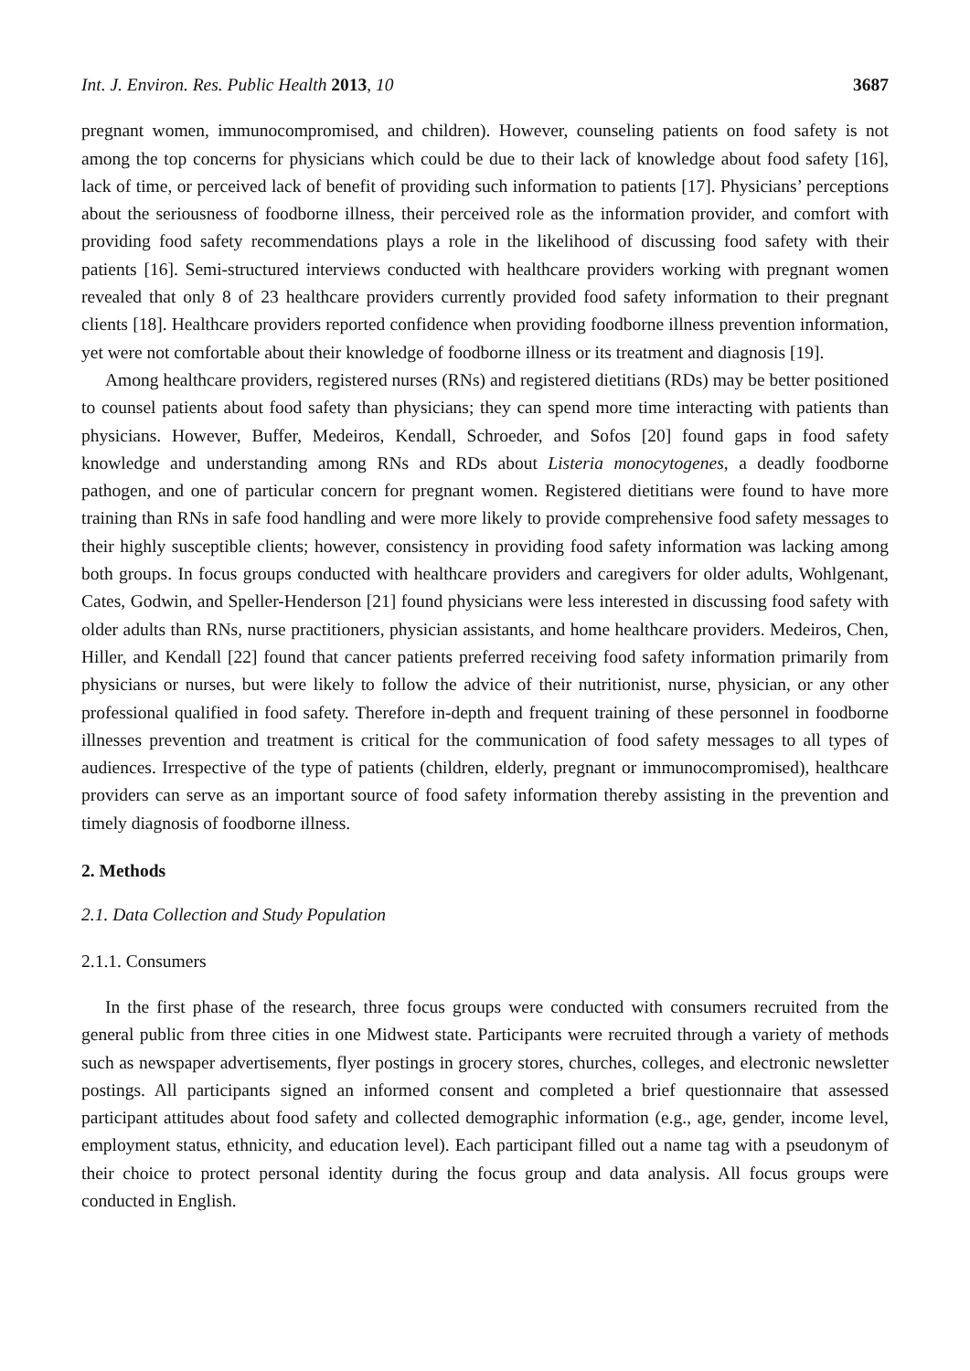Int. J. Environ. Res. Public Health 2013, 10 3687
pregnant women, immunocompromised, and children). However, counseling patients on food safety is not among the top concerns for physicians which could be due to their lack of knowledge about food safety [16], lack of time, or perceived lack of benefit of providing such information to patients [17]. Physicians’ perceptions about the seriousness of foodborne illness, their perceived role as the information provider, and comfort with providing food safety recommendations plays a role in the likelihood of discussing food safety with their patients [16]. Semi-structured interviews conducted with healthcare providers working with pregnant women revealed that only 8 of 23 healthcare providers currently provided food safety information to their pregnant clients [18]. Healthcare providers reported confidence when providing foodborne illness prevention information, yet were not comfortable about their knowledge of foodborne illness or its treatment and diagnosis [19].
Among healthcare providers, registered nurses (RNs) and registered dietitians (RDs) may be better positioned to counsel patients about food safety than physicians; they can spend more time interacting with patients than physicians. However, Buffer, Medeiros, Kendall, Schroeder, and Sofos [20] found gaps in food safety knowledge and understanding among RNs and RDs about Listeria monocytogenes, a deadly foodborne pathogen, and one of particular concern for pregnant women. Registered dietitians were found to have more training than RNs in safe food handling and were more likely to provide comprehensive food safety messages to their highly susceptible clients; however, consistency in providing food safety information was lacking among both groups. In focus groups conducted with healthcare providers and caregivers for older adults, Wohlgenant, Cates, Godwin, and Speller-Henderson [21] found physicians were less interested in discussing food safety with older adults than RNs, nurse practitioners, physician assistants, and home healthcare providers. Medeiros, Chen, Hiller, and Kendall [22] found that cancer patients preferred receiving food safety information primarily from physicians or nurses, but were likely to follow the advice of their nutritionist, nurse, physician, or any other professional qualified in food safety. Therefore in-depth and frequent training of these personnel in foodborne illnesses prevention and treatment is critical for the communication of food safety messages to all types of audiences. Irrespective of the type of patients (children, elderly, pregnant or immunocompromised), healthcare providers can serve as an important source of food safety information thereby assisting in the prevention and timely diagnosis of foodborne illness.
2. Methods
2.1. Data Collection and Study Population
2.1.1. Consumers
In the first phase of the research, three focus groups were conducted with consumers recruited from the general public from three cities in one Midwest state. Participants were recruited through a variety of methods such as newspaper advertisements, flyer postings in grocery stores, churches, colleges, and electronic newsletter postings. All participants signed an informed consent and completed a brief questionnaire that assessed participant attitudes about food safety and collected demographic information (e.g., age, gender, income level, employment status, ethnicity, and education level). Each participant filled out a name tag with a pseudonym of their choice to protect personal identity during the focus group and data analysis. All focus groups were conducted in English.